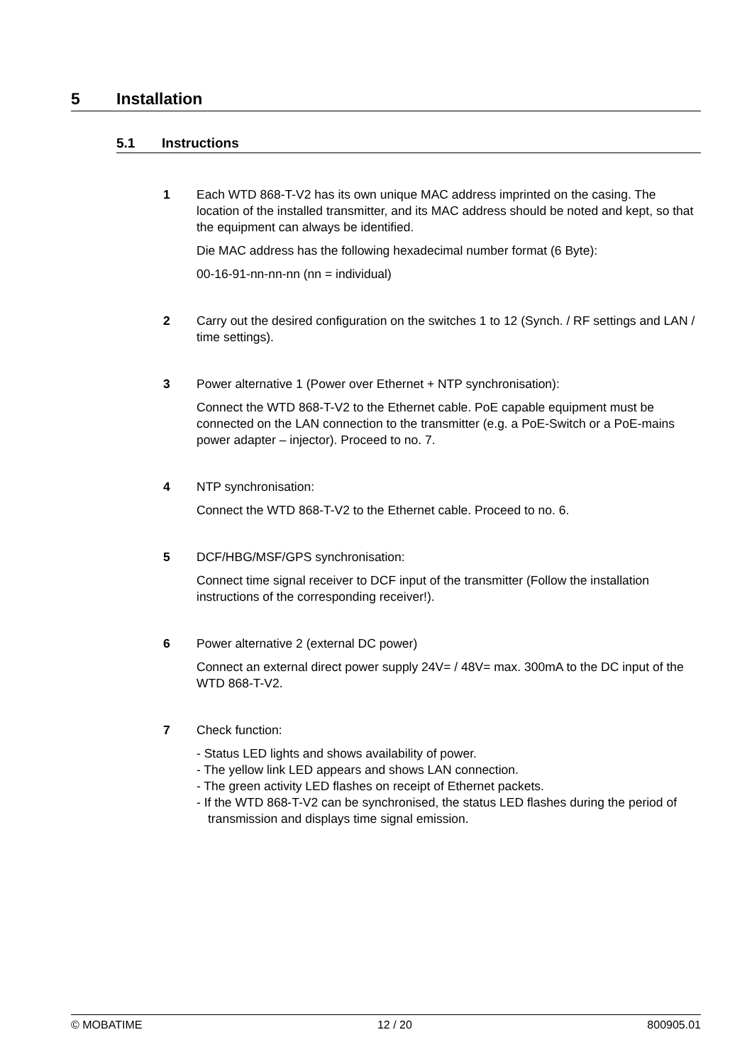5 Installation
5.1 Instructions
1 Each WTD 868-T-V2 has its own unique MAC address imprinted on the casing. The location of the installed transmitter, and its MAC address should be noted and kept, so that the equipment can always be identified.
Die MAC address has the following hexadecimal number format (6 Byte):
00-16-91-nn-nn-nn (nn = individual)
2 Carry out the desired configuration on the switches 1 to 12 (Synch. / RF settings and LAN / time settings).
3 Power alternative 1 (Power over Ethernet + NTP synchronisation):
Connect the WTD 868-T-V2 to the Ethernet cable. PoE capable equipment must be connected on the LAN connection to the transmitter (e.g. a PoE-Switch or a PoE-mains power adapter – injector). Proceed to no. 7.
4 NTP synchronisation:
Connect the WTD 868-T-V2 to the Ethernet cable. Proceed to no. 6.
5 DCF/HBG/MSF/GPS synchronisation:
Connect time signal receiver to DCF input of the transmitter (Follow the installation instructions of the corresponding receiver!).
6 Power alternative 2 (external DC power)
Connect an external direct power supply 24V= / 48V= max. 300mA to the DC input of the WTD 868-T-V2.
7 Check function:
- Status LED lights and shows availability of power.
- The yellow link LED appears and shows LAN connection.
- The green activity LED flashes on receipt of Ethernet packets.
- If the WTD 868-T-V2 can be synchronised, the status LED flashes during the period of transmission and displays time signal emission.
© MOBATIME 12 / 20 800905.01